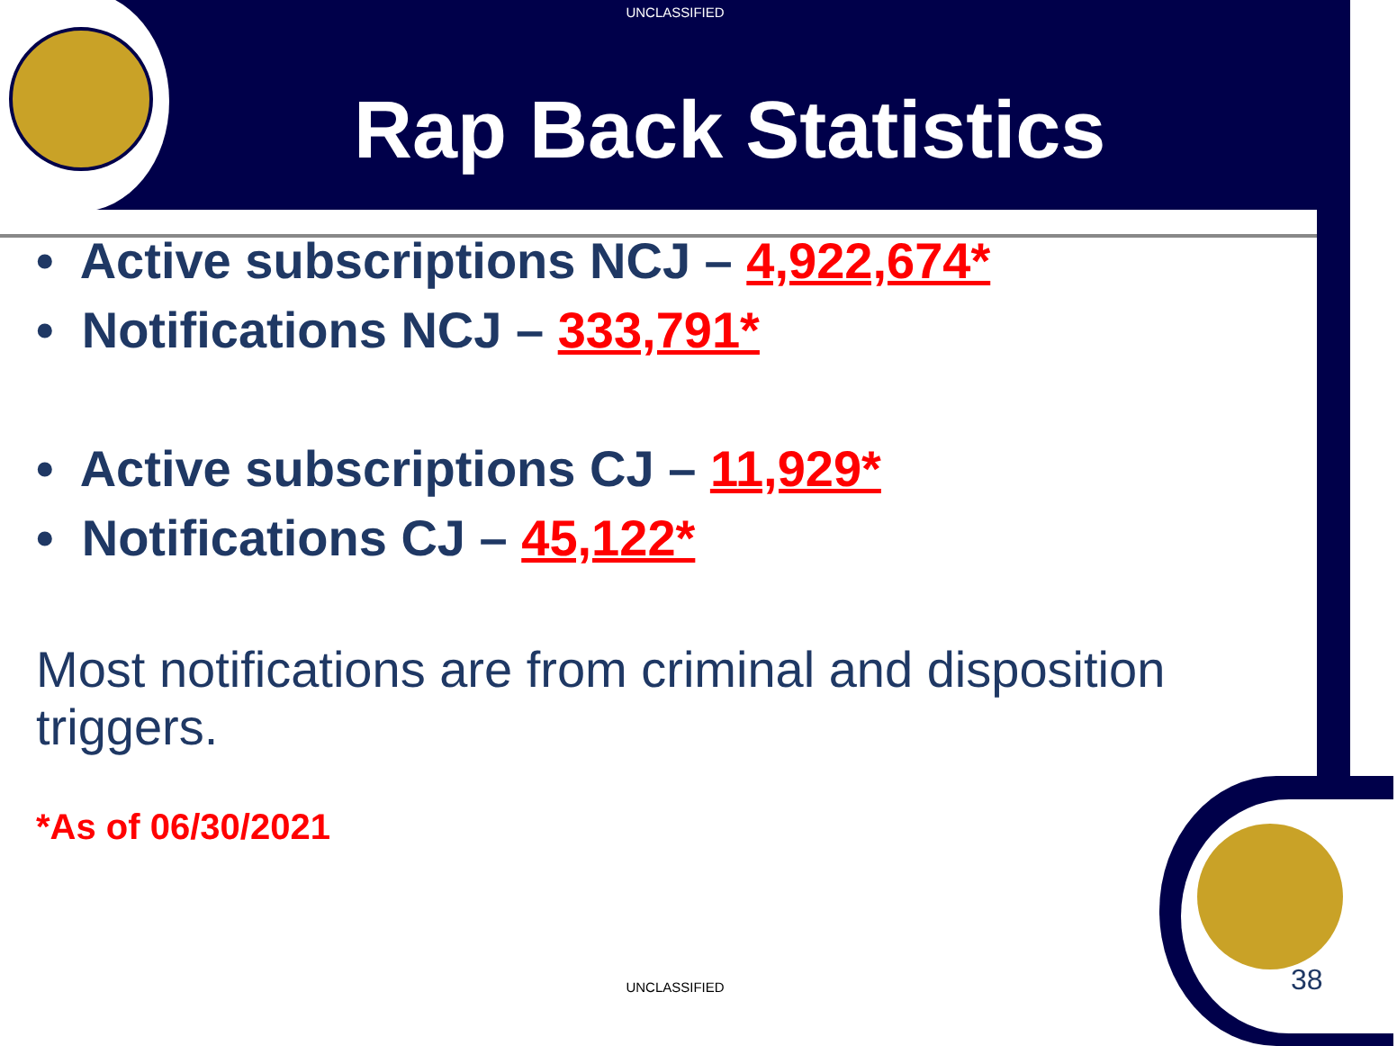UNCLASSIFIED
Rap Back Statistics
• Active subscriptions NCJ – 4,922,674*
• Notifications NCJ – 333,791*
• Active subscriptions CJ – 11,929*
• Notifications CJ – 45,122*
Most notifications are from criminal and disposition triggers.
*As of 06/30/2021
UNCLASSIFIED 38